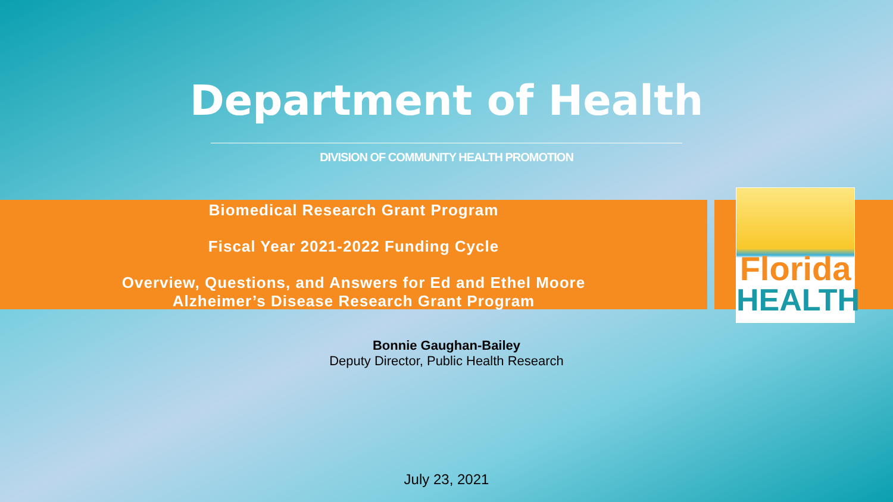Department of Health
DIVISION OF COMMUNITY HEALTH PROMOTION
Biomedical Research Grant Program
Fiscal Year 2021-2022 Funding Cycle
Overview, Questions, and Answers for Ed and Ethel Moore
Alzheimer’s Disease Research Grant Program
Florida
HEALTH
Bonnie Gaughan-Bailey
Deputy Director, Public Health Research
July 23, 2021